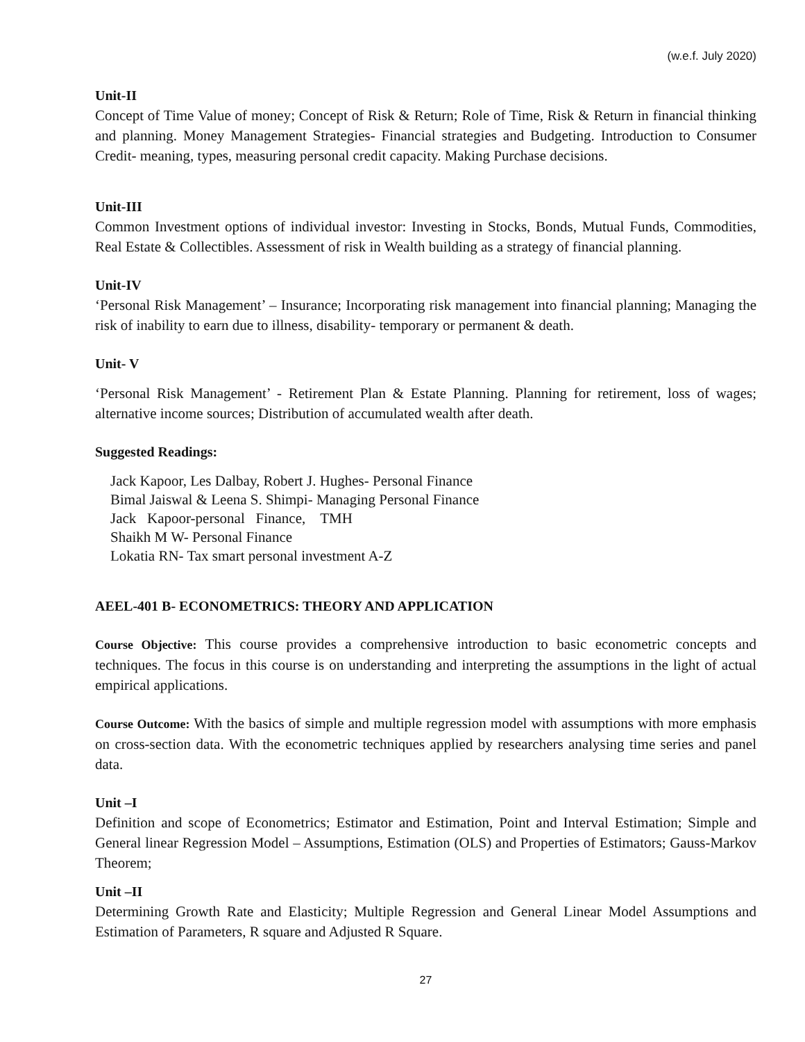(w.e.f. July 2020)
Unit-II
Concept of Time Value of money; Concept of Risk & Return; Role of Time, Risk & Return in financial thinking and planning. Money Management Strategies- Financial strategies and Budgeting. Introduction to Consumer Credit- meaning, types, measuring personal credit capacity. Making Purchase decisions.
Unit-III
Common Investment options of individual investor: Investing in Stocks, Bonds, Mutual Funds, Commodities, Real Estate & Collectibles. Assessment of risk in Wealth building as a strategy of financial planning.
Unit-IV
‘Personal Risk Management’ – Insurance; Incorporating risk management into financial planning; Managing the risk of inability to earn due to illness, disability- temporary or permanent & death.
Unit- V
‘Personal Risk Management’ - Retirement Plan & Estate Planning. Planning for retirement, loss of wages; alternative income sources; Distribution of accumulated wealth after death.
Suggested Readings:
Jack Kapoor, Les Dalbay, Robert J. Hughes- Personal Finance
Bimal Jaiswal & Leena S. Shimpi- Managing Personal Finance
Jack Kapoor-personal Finance, TMH
Shaikh M W- Personal Finance
Lokatia RN- Tax smart personal investment A-Z
AEEL-401 B- ECONOMETRICS: THEORY AND APPLICATION
Course Objective: This course provides a comprehensive introduction to basic econometric concepts and techniques. The focus in this course is on understanding and interpreting the assumptions in the light of actual empirical applications.
Course Outcome: With the basics of simple and multiple regression model with assumptions with more emphasis on cross-section data. With the econometric techniques applied by researchers analysing time series and panel data.
Unit –I
Definition and scope of Econometrics; Estimator and Estimation, Point and Interval Estimation; Simple and General linear Regression Model – Assumptions, Estimation (OLS) and Properties of Estimators; Gauss-Markov Theorem;
Unit –II
Determining Growth Rate and Elasticity; Multiple Regression and General Linear Model Assumptions and Estimation of Parameters, R square and Adjusted R Square.
27